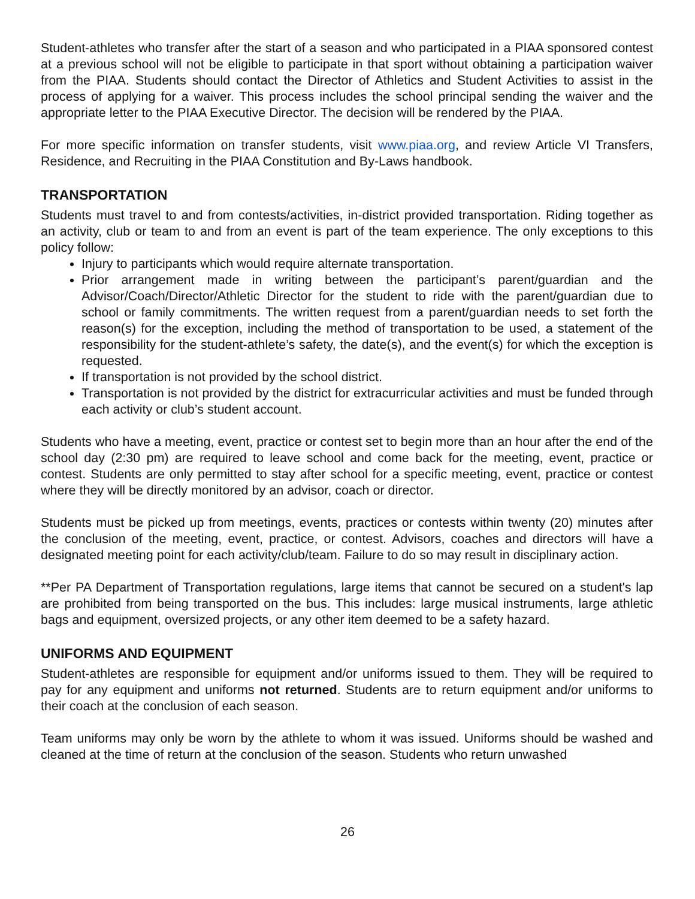Student-athletes who transfer after the start of a season and who participated in a PIAA sponsored contest at a previous school will not be eligible to participate in that sport without obtaining a participation waiver from the PIAA. Students should contact the Director of Athletics and Student Activities to assist in the process of applying for a waiver. This process includes the school principal sending the waiver and the appropriate letter to the PIAA Executive Director. The decision will be rendered by the PIAA.
For more specific information on transfer students, visit www.piaa.org, and review Article VI Transfers, Residence, and Recruiting in the PIAA Constitution and By-Laws handbook.
TRANSPORTATION
Students must travel to and from contests/activities, in-district provided transportation. Riding together as an activity, club or team to and from an event is part of the team experience. The only exceptions to this policy follow:
Injury to participants which would require alternate transportation.
Prior arrangement made in writing between the participant’s parent/guardian and the Advisor/Coach/Director/Athletic Director for the student to ride with the parent/guardian due to school or family commitments. The written request from a parent/guardian needs to set forth the reason(s) for the exception, including the method of transportation to be used, a statement of the responsibility for the student-athlete’s safety, the date(s), and the event(s) for which the exception is requested.
If transportation is not provided by the school district.
Transportation is not provided by the district for extracurricular activities and must be funded through each activity or club’s student account.
Students who have a meeting, event, practice or contest set to begin more than an hour after the end of the school day (2:30 pm) are required to leave school and come back for the meeting, event, practice or contest. Students are only permitted to stay after school for a specific meeting, event, practice or contest where they will be directly monitored by an advisor, coach or director.
Students must be picked up from meetings, events, practices or contests within twenty (20) minutes after the conclusion of the meeting, event, practice, or contest. Advisors, coaches and directors will have a designated meeting point for each activity/club/team. Failure to do so may result in disciplinary action.
**Per PA Department of Transportation regulations, large items that cannot be secured on a student's lap are prohibited from being transported on the bus. This includes: large musical instruments, large athletic bags and equipment, oversized projects, or any other item deemed to be a safety hazard.
UNIFORMS AND EQUIPMENT
Student-athletes are responsible for equipment and/or uniforms issued to them. They will be required to pay for any equipment and uniforms not returned. Students are to return equipment and/or uniforms to their coach at the conclusion of each season.
Team uniforms may only be worn by the athlete to whom it was issued. Uniforms should be washed and cleaned at the time of return at the conclusion of the season. Students who return unwashed
26